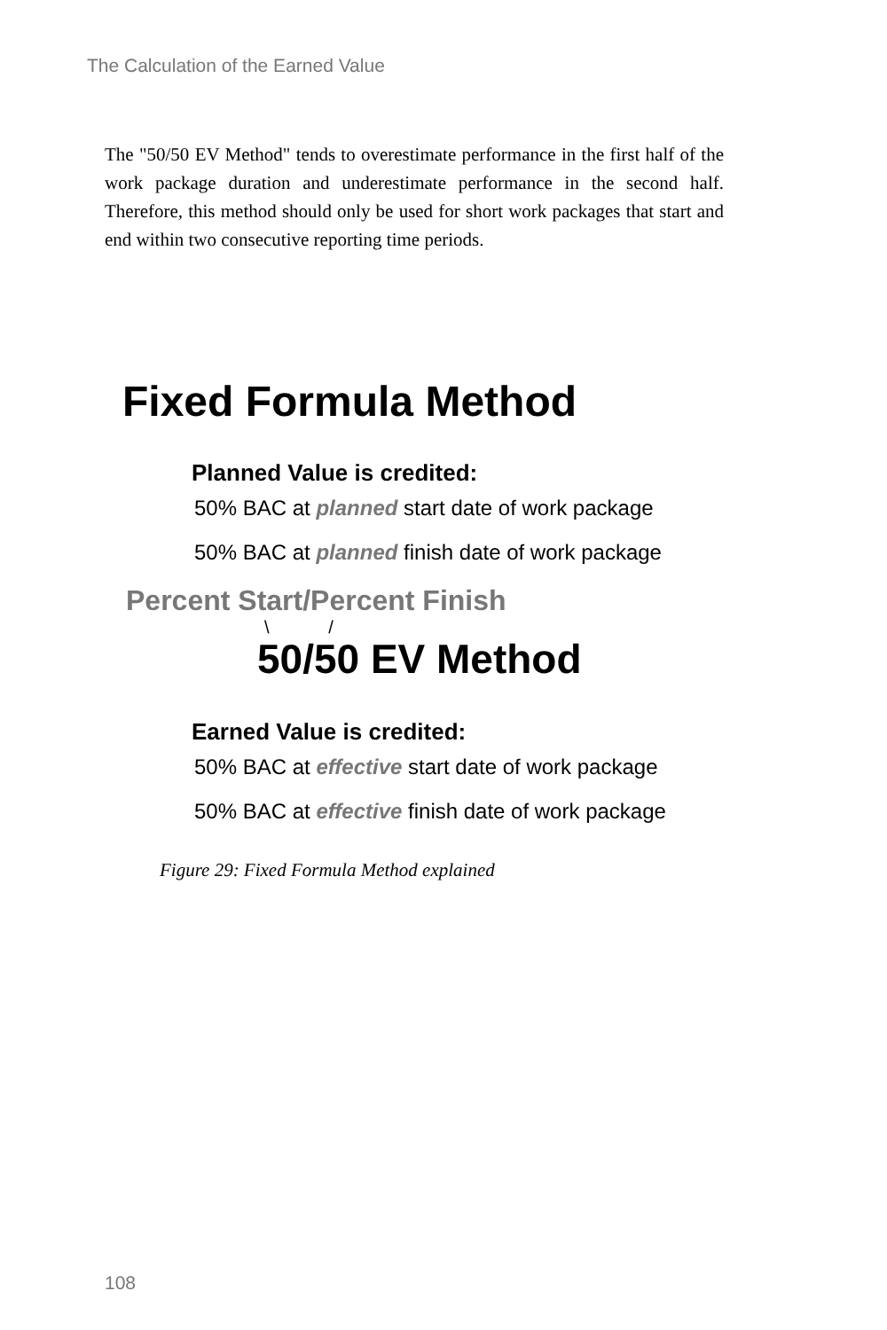The Calculation of the Earned Value
The "50/50 EV Method" tends to overestimate performance in the first half of the work package duration and underestimate performance in the second half. Therefore, this method should only be used for short work packages that start and end within two consecutive reporting time periods.
Fixed Formula Method
Planned Value is credited:
50% BAC at planned start date of work package
50% BAC at planned finish date of work package
Percent Start/Percent Finish
\ /
50/50 EV Method
Earned Value is credited:
50% BAC at effective start date of work package
50% BAC at effective finish date of work package
Figure 29: Fixed Formula Method explained
108